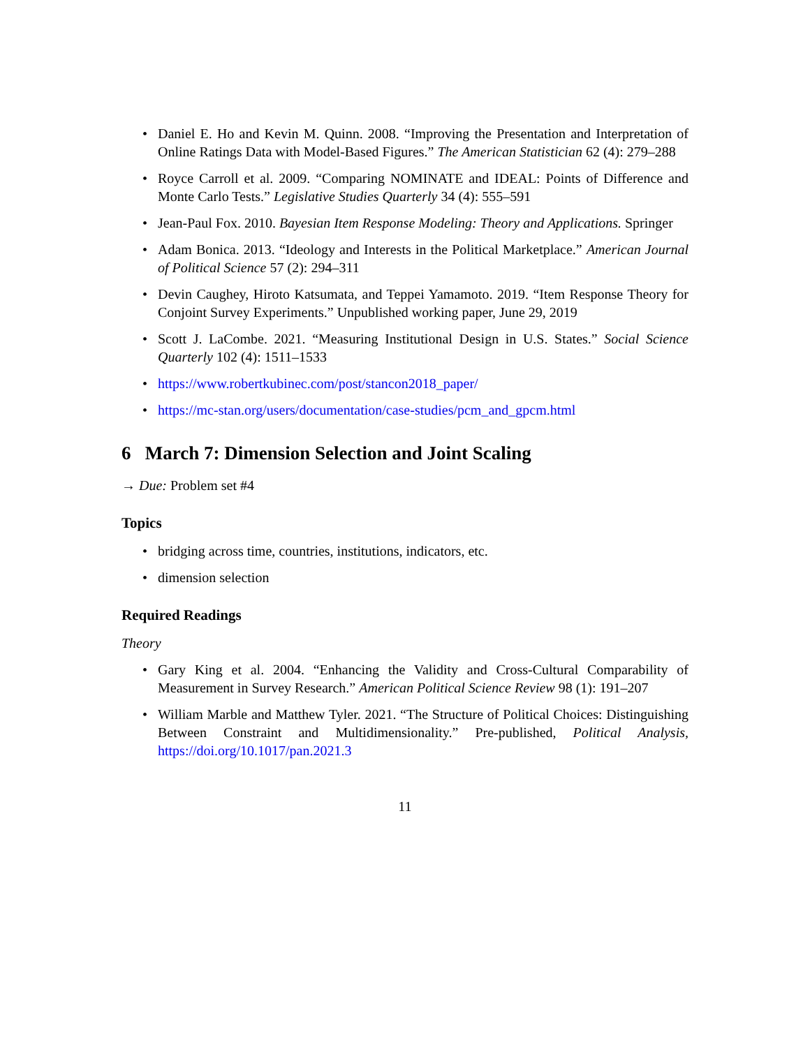• Daniel E. Ho and Kevin M. Quinn. 2008. “Improving the Presentation and Interpretation of Online Ratings Data with Model-Based Figures.” The American Statistician 62 (4): 279–288
• Royce Carroll et al. 2009. “Comparing NOMINATE and IDEAL: Points of Difference and Monte Carlo Tests.” Legislative Studies Quarterly 34 (4): 555–591
• Jean-Paul Fox. 2010. Bayesian Item Response Modeling: Theory and Applications. Springer
• Adam Bonica. 2013. “Ideology and Interests in the Political Marketplace.” American Journal of Political Science 57 (2): 294–311
• Devin Caughey, Hiroto Katsumata, and Teppei Yamamoto. 2019. “Item Response Theory for Conjoint Survey Experiments.” Unpublished working paper, June 29, 2019
• Scott J. LaCombe. 2021. “Measuring Institutional Design in U.S. States.” Social Science Quarterly 102 (4): 1511–1533
• https://www.robertkubinec.com/post/stancon2018_paper/
• https://mc-stan.org/users/documentation/case-studies/pcm_and_gpcm.html
6 March 7: Dimension Selection and Joint Scaling
→ Due: Problem set #4
Topics
• bridging across time, countries, institutions, indicators, etc.
• dimension selection
Required Readings
Theory
• Gary King et al. 2004. “Enhancing the Validity and Cross-Cultural Comparability of Measurement in Survey Research.” American Political Science Review 98 (1): 191–207
• William Marble and Matthew Tyler. 2021. “The Structure of Political Choices: Distinguishing Between Constraint and Multidimensionality.” Pre-published, Political Analysis, https://doi.org/10.1017/pan.2021.3
11